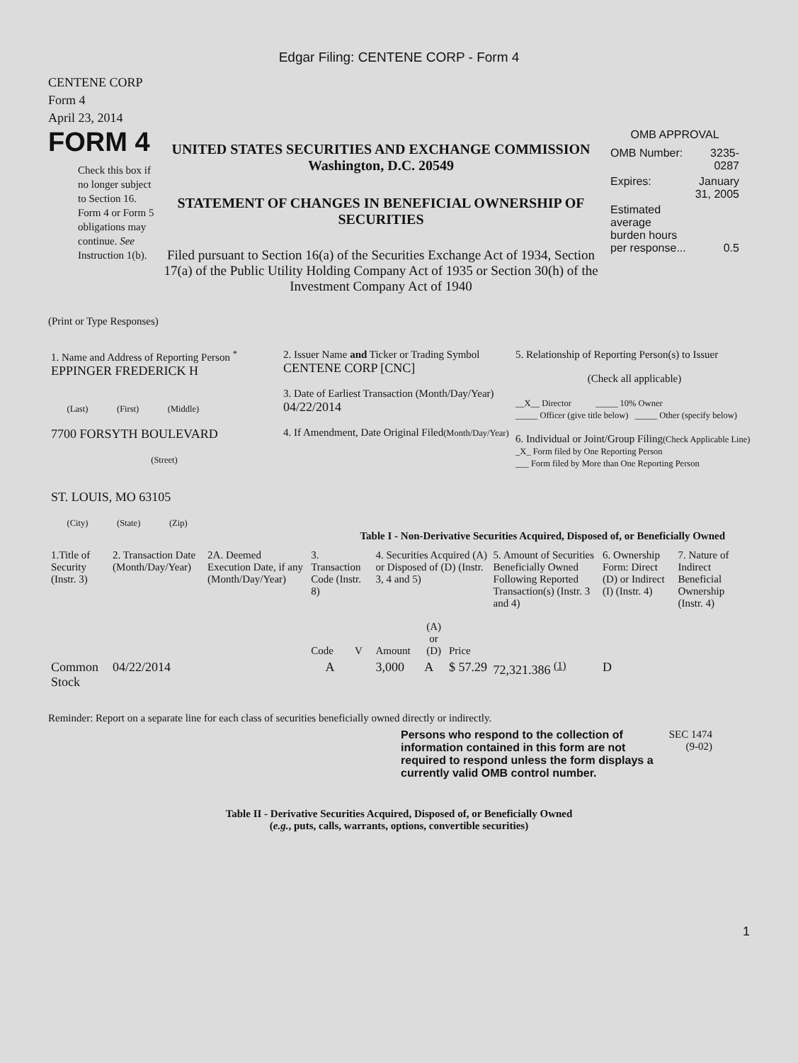Edgar Filing: CENTENE CORP - Form 4
CENTENE CORP
Form 4
April 23, 2014
FORM 4
Check this box if no longer subject to Section 16. Form 4 or Form 5 obligations may continue. See Instruction 1(b).
UNITED STATES SECURITIES AND EXCHANGE COMMISSION
Washington, D.C. 20549
STATEMENT OF CHANGES IN BENEFICIAL OWNERSHIP OF SECURITIES
Filed pursuant to Section 16(a) of the Securities Exchange Act of 1934, Section 17(a) of the Public Utility Holding Company Act of 1935 or Section 30(h) of the Investment Company Act of 1940
OMB APPROVAL
| OMB Number: | 3235-0287 |
| Expires: | January 31, 2005 |
| Estimated average burden hours per response... | 0.5 |
(Print or Type Responses)
| 1. Name and Address of Reporting Person <sup>*</sup> EPPINGER FREDERICK H (Last) (First) (Middle) 7700 FORSYTH BOULEVARD (Street) ST. LOUIS, MO 63105 (City) (State) (Zip) | 2. Issuer Name and Ticker or Trading Symbol CENTENE CORP [CNC] 3. Date of Earliest Transaction (Month/Day/Year) 04/22/2014 4. If Amendment, Date Original Filed (Month/Day/Year) | 5. Relationship of Reporting Person(s) to Issuer (Check all applicable) __X__ Director _____ 10% Owner _____ Officer (give title below) _____ Other (specify below) 6. Individual or Joint/Group Filing (Check Applicable Line) _X_ Form filed by One Reporting Person ___ Form filed by More than One Reporting Person |
Table I - Non-Derivative Securities Acquired, Disposed of, or Beneficially Owned
| 1.Title of Security (Instr. 3) | 2. Transaction Date (Month/Day/Year) | 2A. Deemed Execution Date, if any (Month/Day/Year) | 3. Transaction Code (Instr. 8) | | 4. Securities Acquired (A) or Disposed of (D) (Instr. 3, 4 and 5) | | | 5. Amount of Securities Beneficially Owned Following Reported Transaction(s) (Instr. 3 and 4) | 6. Ownership Form: Direct (D) or Indirect (I) (Instr. 4) | 7. Nature of Indirect Beneficial Ownership (Instr. 4) |
| --- | --- | --- | --- | --- | --- | --- | --- | --- | --- | --- |
| | | | Code | V | Amount | (A) or (D) | Price | | | |
| Common Stock | 04/22/2014 | | A | | 3,000 | A | $ 57.29 | 72,321.386 <sup>(1)</sup> | D | |
Reminder: Report on a separate line for each class of securities beneficially owned directly or indirectly.
Persons who respond to the collection of information contained in this form are not required to respond unless the form displays a currently valid OMB control number.
SEC 1474
(9-02)
Table II - Derivative Securities Acquired, Disposed of, or Beneficially Owned
(e.g., puts, calls, warrants, options, convertible securities)
1